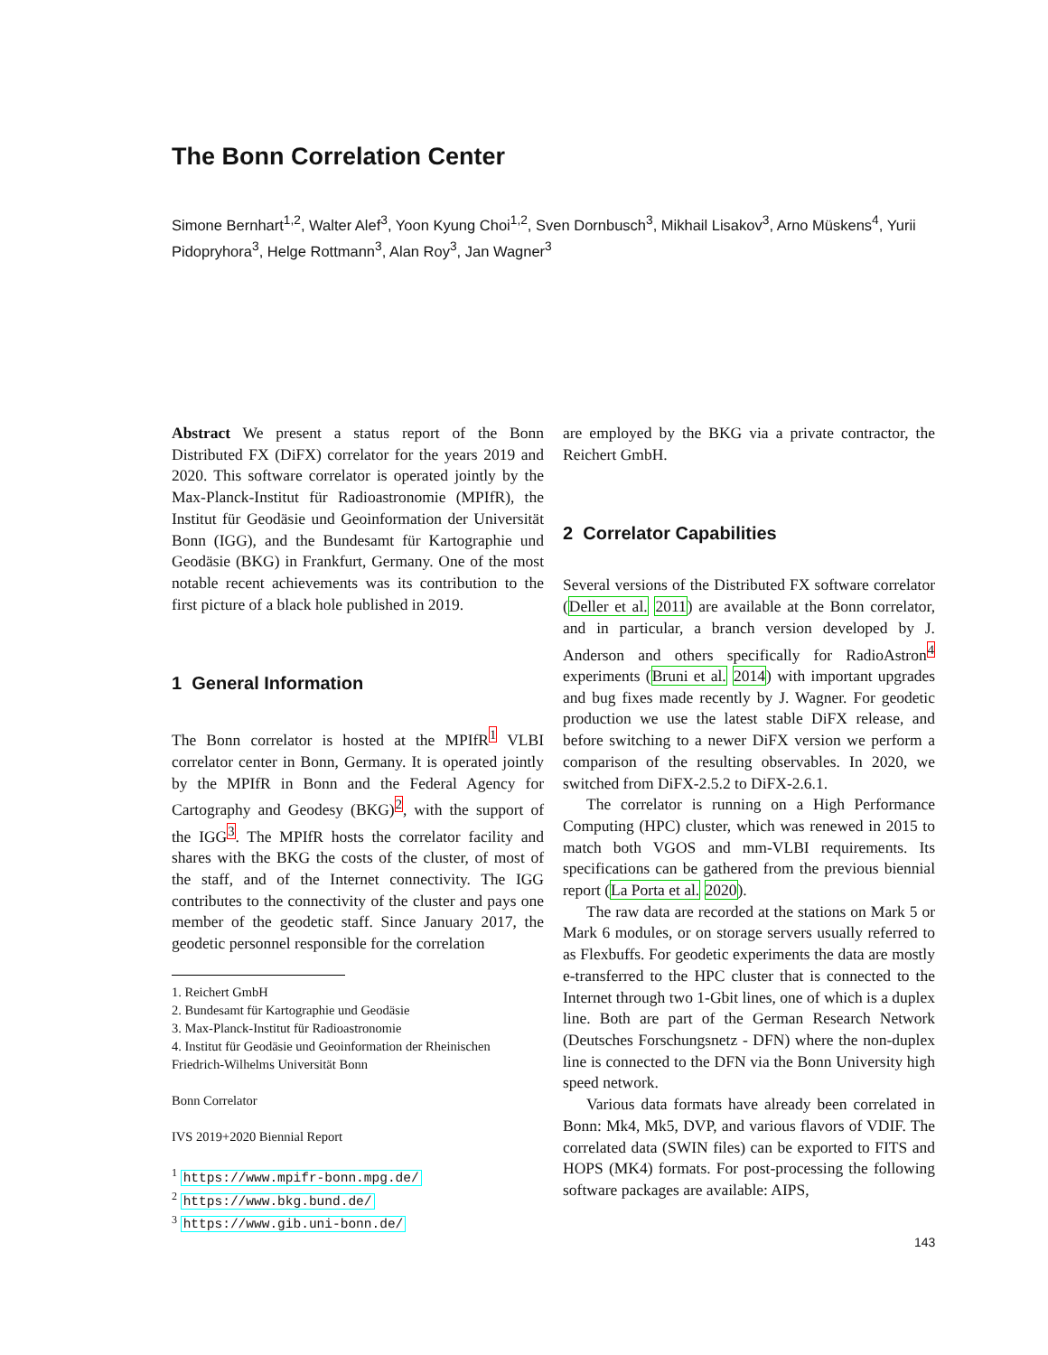The Bonn Correlation Center
Simone Bernhart<sup>1,2</sup>, Walter Alef<sup>3</sup>, Yoon Kyung Choi<sup>1,2</sup>, Sven Dornbusch<sup>3</sup>, Mikhail Lisakov<sup>3</sup>, Arno Müskens<sup>4</sup>, Yurii Pidopryhora<sup>3</sup>, Helge Rottmann<sup>3</sup>, Alan Roy<sup>3</sup>, Jan Wagner<sup>3</sup>
Abstract We present a status report of the Bonn Distributed FX (DiFX) correlator for the years 2019 and 2020. This software correlator is operated jointly by the Max-Planck-Institut für Radioastronomie (MPIfR), the Institut für Geodäsie und Geoinformation der Universität Bonn (IGG), and the Bundesamt für Kartographie und Geodäsie (BKG) in Frankfurt, Germany. One of the most notable recent achievements was its contribution to the first picture of a black hole published in 2019.
1 General Information
The Bonn correlator is hosted at the MPIfR<sup>1</sup> VLBI correlator center in Bonn, Germany. It is operated jointly by the MPIfR in Bonn and the Federal Agency for Cartography and Geodesy (BKG)<sup>2</sup>, with the support of the IGG<sup>3</sup>. The MPIfR hosts the correlator facility and shares with the BKG the costs of the cluster, of most of the staff, and of the Internet connectivity. The IGG contributes to the connectivity of the cluster and pays one member of the geodetic staff. Since January 2017, the geodetic personnel responsible for the correlation
1. Reichert GmbH
2. Bundesamt für Kartographie und Geodäsie
3. Max-Planck-Institut für Radioastronomie
4. Institut für Geodäsie und Geoinformation der Rheinischen Friedrich-Wilhelms Universität Bonn
Bonn Correlator
IVS 2019+2020 Biennial Report
<sup>1</sup> https://www.mpifr-bonn.mpg.de/
<sup>2</sup> https://www.bkg.bund.de/
<sup>3</sup> https://www.gib.uni-bonn.de/
are employed by the BKG via a private contractor, the Reichert GmbH.
2 Correlator Capabilities
Several versions of the Distributed FX software correlator (Deller et al. 2011) are available at the Bonn correlator, and in particular, a branch version developed by J. Anderson and others specifically for RadioAstron<sup>4</sup> experiments (Bruni et al. 2014) with important upgrades and bug fixes made recently by J. Wagner. For geodetic production we use the latest stable DiFX release, and before switching to a newer DiFX version we perform a comparison of the resulting observables. In 2020, we switched from DiFX-2.5.2 to DiFX-2.6.1.
The correlator is running on a High Performance Computing (HPC) cluster, which was renewed in 2015 to match both VGOS and mm-VLBI requirements. Its specifications can be gathered from the previous biennial report (La Porta et al. 2020).
The raw data are recorded at the stations on Mark 5 or Mark 6 modules, or on storage servers usually referred to as Flexbuffs. For geodetic experiments the data are mostly e-transferred to the HPC cluster that is connected to the Internet through two 1-Gbit lines, one of which is a duplex line. Both are part of the German Research Network (Deutsches Forschungsnetz - DFN) where the non-duplex line is connected to the DFN via the Bonn University high speed network.
Various data formats have already been correlated in Bonn: Mk4, Mk5, DVP, and various flavors of VDIF. The correlated data (SWIN files) can be exported to FITS and HOPS (MK4) formats. For post-processing the following software packages are available: AIPS,
143